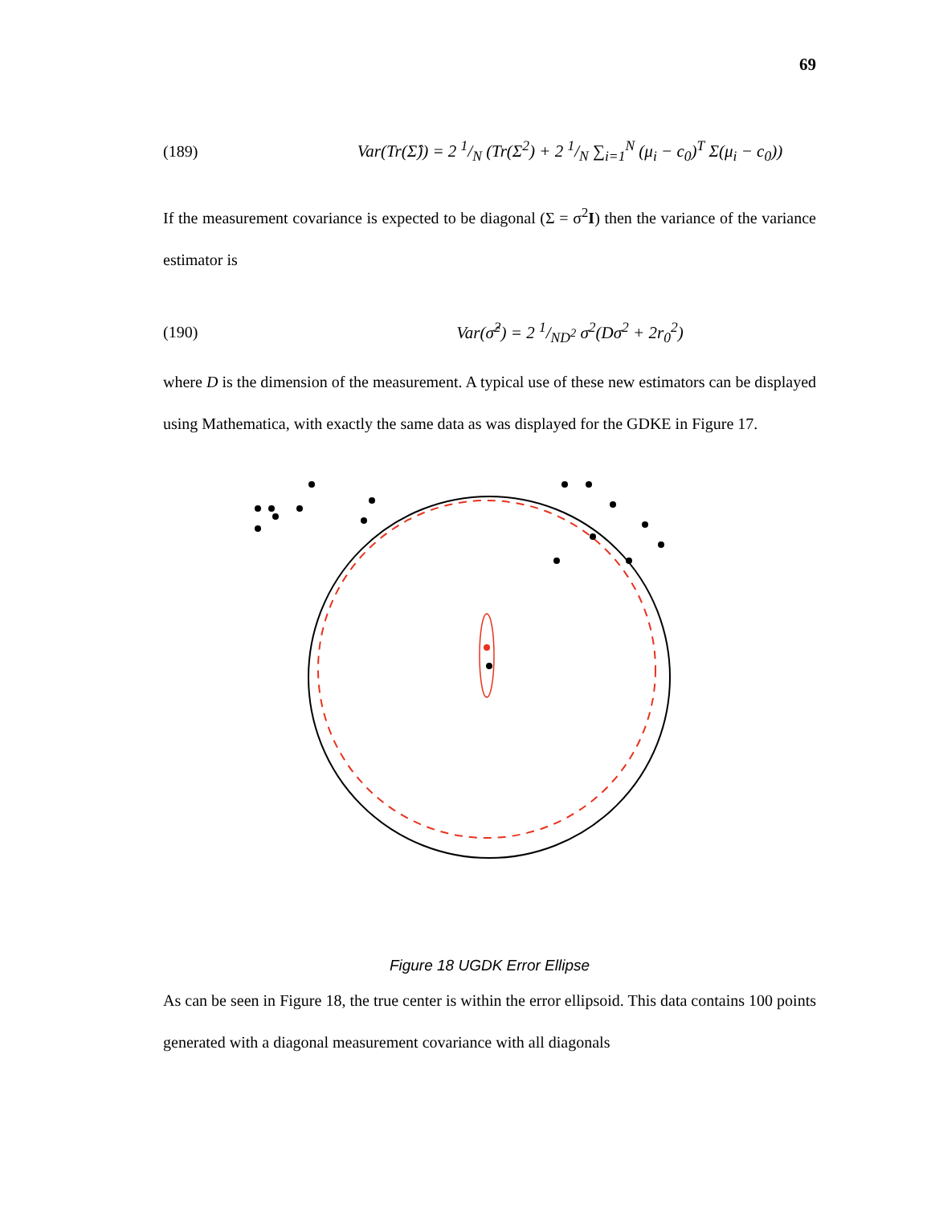69
(189) Var(Tr(Σ̂)) = 2 1/N (Tr(Σ<sup>2</sup>) + 2 1/N ∑<sub>i=1</sub><sup>N</sup> (μ<sub>i</sub> − c<sub>0</sub>)<sup>T</sup> Σ(μ<sub>i</sub> − c<sub>0</sub>))
If the measurement covariance is expected to be diagonal (Σ = σ<sup>2</sup>I) then the variance of the variance estimator is
(190) Var(σ̂<sup>2</sup>) = 2 1/ND<sup>2</sup> σ<sup>2</sup>(Dσ<sup>2</sup> + 2r<sub>0</sub><sup>2</sup>)
where D is the dimension of the measurement. A typical use of these new estimators can be displayed using Mathematica, with exactly the same data as was displayed for the GDKE in Figure 17.
Figure 18 UGDK Error Ellipse
As can be seen in Figure 18, the true center is within the error ellipsoid. This data contains 100 points generated with a diagonal measurement covariance with all diagonals